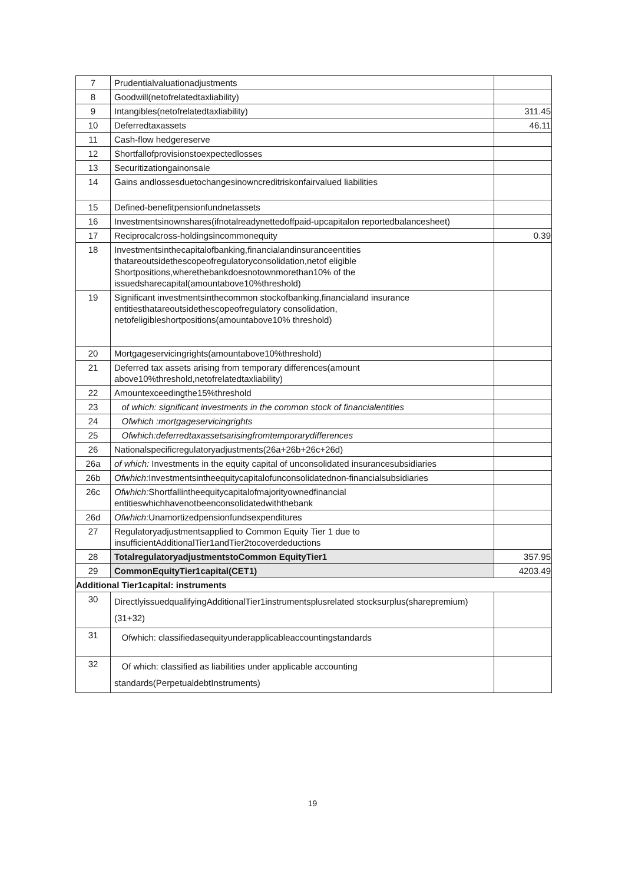| 7 | Prudentialvaluationadjustments | |
| 8 | Goodwill(netofrelatedtaxliability) | |
| 9 | Intangibles(netofrelatedtaxliability) | 311.45 |
| 10 | Deferredtaxassets | 46.11 |
| 11 | Cash-flow hedgereserve | |
| 12 | Shortfallofprovisionstoexpectedlosses | |
| 13 | Securitizationgainonsale | |
| 14 | Gains andlossesduetochangesinowncreditriskonfairvalued liabilities | |
| 15 | Defined-benefitpensionfundnetassets | |
| 16 | Investmentsinownshares(ifnotalreadynettedoffpaid-upcapitalon reportedbalancesheet) | |
| 17 | Reciprocalcross-holdingsincommonequity | 0.39 |
| 18 | Investmentsinthecapitalofbanking,financialandinsuranceentities thatareoutsidethescopeofregulatoryconsolidation,netof eligible Shortpositions,wherethebankdoesnotownmorethan10% of the issuedsharecapital(amountabove10%threshold) | |
| 19 | Significant investmentsinthecommon stockofbanking,financialand insurance entitiesthatareoutsidethescopeofregulatory consolidation, netofeligibleshortpositions(amountabove10% threshold) | |
| 20 | Mortgageservicingrights(amountabove10%threshold) | |
| 21 | Deferred tax assets arising from temporary differences(amount above10%threshold,netofrelatedtaxliability) | |
| 22 | Amountexceedingthe15%threshold | |
| 23 | of which: significant investments in the common stock of financialentities | |
| 24 | Ofwhich :mortgageservicingrights | |
| 25 | Ofwhich:deferredtaxassetsarisingfromtemporarydifferences | |
| 26 | Nationalspecificregulatoryadjustments(26a+26b+26c+26d) | |
| 26a | of which: Investments in the equity capital of unconsolidated insurancesubsidiaries | |
| 26b | Ofwhich: Investmentsintheequitycapitalofunconsolidatednon-financialsubsidiaries | |
| 26c | Ofwhich: Shortfallintheequitycapitalofmajorityownedfinancial entitieswhichhavenotbeenconsolidatedwiththebank | |
| 26d | Ofwhich: Unamortizedpensionfundsexpenditures | |
| 27 | Regulatoryadjustmentsapplied to Common Equity Tier 1 due to insufficientAdditionalTier1andTier2tocoverdeductions | |
| 28 | TotalregulatoryadjustmentstoCommon EquityTier1 | 357.95 |
| 29 | CommonEquityTier1capital(CET1) | 4203.49 |
| Additional Tier1capital: instruments | | |
| 30 | DirectlyissuedqualifyingAdditionalTier1instrumentsplusrelated stocksurplus(sharepremium)(31+32) | |
| 31 | Ofwhich: classifiedasequityunderapplicableaccountingstandards | |
| 32 | Of which: classified as liabilities under applicable accounting standards(PerpetualdebtInstruments) | |
19